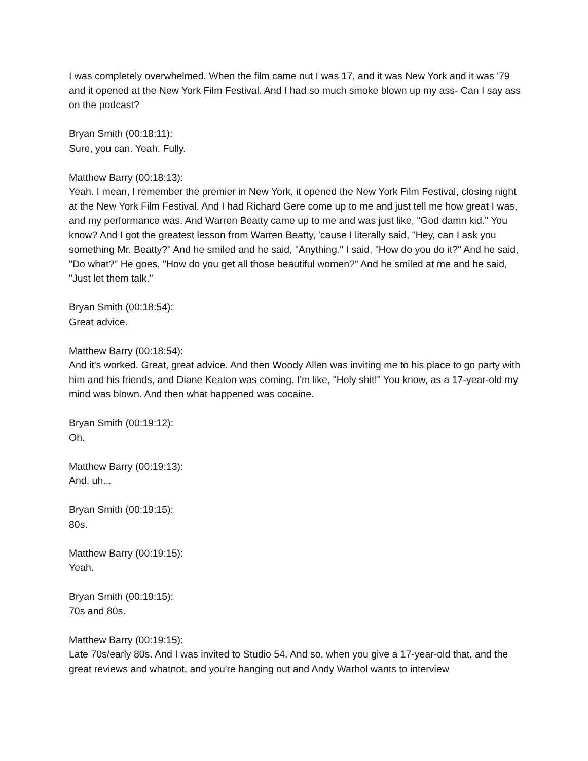I was completely overwhelmed. When the film came out I was 17, and it was New York and it was '79 and it opened at the New York Film Festival. And I had so much smoke blown up my ass- Can I say ass on the podcast?
Bryan Smith (00:18:11):
Sure, you can. Yeah. Fully.
Matthew Barry (00:18:13):
Yeah. I mean, I remember the premier in New York, it opened the New York Film Festival, closing night at the New York Film Festival. And I had Richard Gere come up to me and just tell me how great I was, and my performance was. And Warren Beatty came up to me and was just like, "God damn kid." You know? And I got the greatest lesson from Warren Beatty, 'cause I literally said, "Hey, can I ask you something Mr. Beatty?" And he smiled and he said, "Anything." I said, "How do you do it?" And he said, "Do what?" He goes, "How do you get all those beautiful women?" And he smiled at me and he said, "Just let them talk."
Bryan Smith (00:18:54):
Great advice.
Matthew Barry (00:18:54):
And it's worked. Great, great advice. And then Woody Allen was inviting me to his place to go party with him and his friends, and Diane Keaton was coming. I'm like, "Holy shit!" You know, as a 17-year-old my mind was blown. And then what happened was cocaine.
Bryan Smith (00:19:12):
Oh.
Matthew Barry (00:19:13):
And, uh...
Bryan Smith (00:19:15):
80s.
Matthew Barry (00:19:15):
Yeah.
Bryan Smith (00:19:15):
70s and 80s.
Matthew Barry (00:19:15):
Late 70s/early 80s. And I was invited to Studio 54. And so, when you give a 17-year-old that, and the great reviews and whatnot, and you're hanging out and Andy Warhol wants to interview